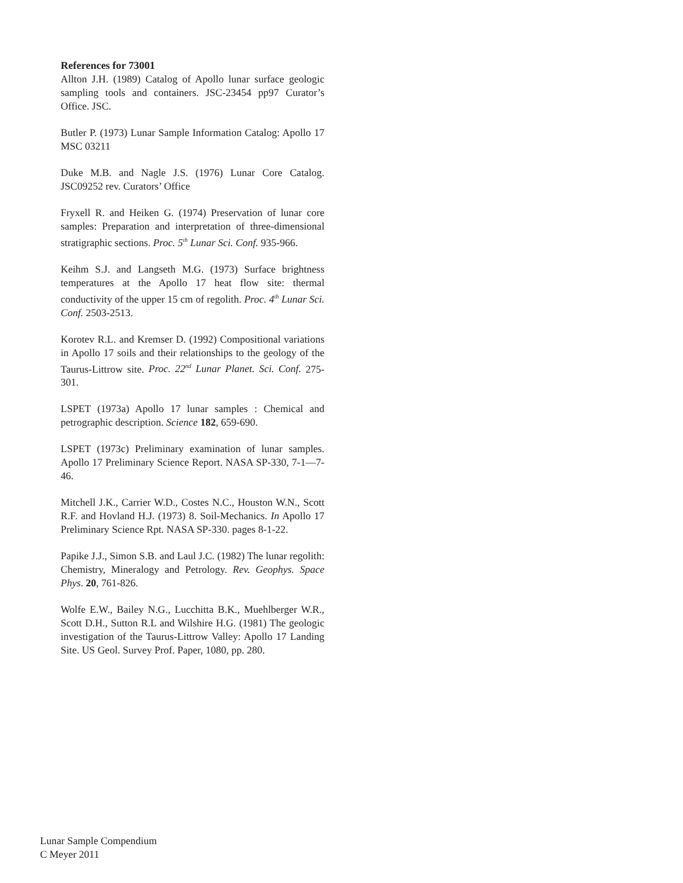References for 73001
Allton J.H. (1989) Catalog of Apollo lunar surface geologic sampling tools and containers. JSC-23454 pp97 Curator’s Office. JSC.
Butler P. (1973) Lunar Sample Information Catalog: Apollo 17 MSC 03211
Duke M.B. and Nagle J.S. (1976) Lunar Core Catalog. JSC09252 rev. Curators’ Office
Fryxell R. and Heiken G. (1974) Preservation of lunar core samples: Preparation and interpretation of three-dimensional stratigraphic sections. Proc. 5<sup>th</sup> Lunar Sci. Conf. 935-966.
Keihm S.J. and Langseth M.G. (1973) Surface brightness temperatures at the Apollo 17 heat flow site: thermal conductivity of the upper 15 cm of regolith. Proc. 4<sup>th</sup> Lunar Sci. Conf. 2503-2513.
Korotev R.L. and Kremser D. (1992) Compositional variations in Apollo 17 soils and their relationships to the geology of the Taurus-Littrow site. Proc. 22<sup>nd</sup> Lunar Planet. Sci. Conf. 275-301.
LSPET (1973a) Apollo 17 lunar samples : Chemical and petrographic description. Science 182, 659-690.
LSPET (1973c) Preliminary examination of lunar samples. Apollo 17 Preliminary Science Report. NASA SP-330, 7-1—7-46.
Mitchell J.K., Carrier W.D., Costes N.C., Houston W.N., Scott R.F. and Hovland H.J. (1973) 8. Soil-Mechanics. In Apollo 17 Preliminary Science Rpt. NASA SP-330. pages 8-1-22.
Papike J.J., Simon S.B. and Laul J.C. (1982) The lunar regolith: Chemistry, Mineralogy and Petrology. Rev. Geophys. Space Phys. 20, 761-826.
Wolfe E.W., Bailey N.G., Lucchitta B.K., Muehlberger W.R., Scott D.H., Sutton R.L and Wilshire H.G. (1981) The geologic investigation of the Taurus-Littrow Valley: Apollo 17 Landing Site. US Geol. Survey Prof. Paper, 1080, pp. 280.
Lunar Sample Compendium
C Meyer 2011